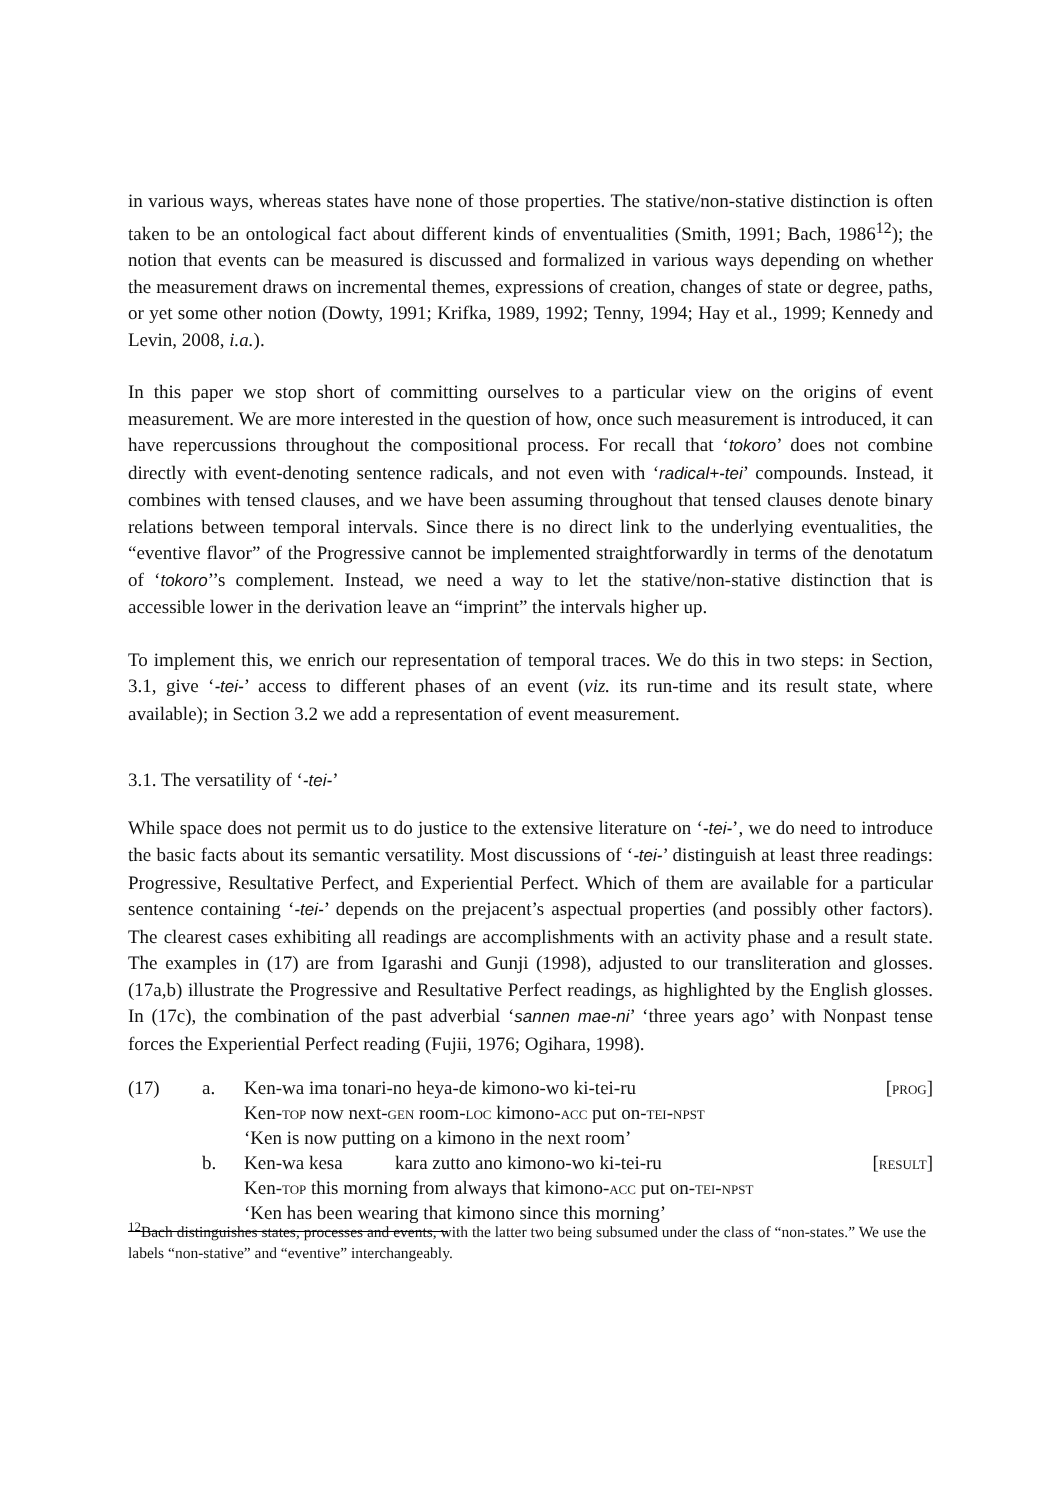in various ways, whereas states have none of those properties. The stative/non-stative distinction is often taken to be an ontological fact about different kinds of enventualities (Smith, 1991; Bach, 1986<sup>12</sup>); the notion that events can be measured is discussed and formalized in various ways depending on whether the measurement draws on incremental themes, expressions of creation, changes of state or degree, paths, or yet some other notion (Dowty, 1991; Krifka, 1989, 1992; Tenny, 1994; Hay et al., 1999; Kennedy and Levin, 2008, i.a.).
In this paper we stop short of committing ourselves to a particular view on the origins of event measurement. We are more interested in the question of how, once such measurement is introduced, it can have repercussions throughout the compositional process. For recall that ‘tokoro’ does not combine directly with event-denoting sentence radicals, and not even with ‘radical+-tei’ compounds. Instead, it combines with tensed clauses, and we have been assuming throughout that tensed clauses denote binary relations between temporal intervals. Since there is no direct link to the underlying eventualities, the “eventive flavor” of the Progressive cannot be implemented straightforwardly in terms of the denotatum of ‘tokoro’’s complement. Instead, we need a way to let the stative/non-stative distinction that is accessible lower in the derivation leave an “imprint” the intervals higher up.
To implement this, we enrich our representation of temporal traces. We do this in two steps: in Section, 3.1, give ‘-tei-’ access to different phases of an event (viz. its run-time and its result state, where available); in Section 3.2 we add a representation of event measurement.
3.1. The versatility of ‘-tei-’
While space does not permit us to do justice to the extensive literature on ‘-tei-’, we do need to introduce the basic facts about its semantic versatility. Most discussions of ‘-tei-’ distinguish at least three readings: Progressive, Resultative Perfect, and Experiential Perfect. Which of them are available for a particular sentence containing ‘-tei-’ depends on the prejacent’s aspectual properties (and possibly other factors). The clearest cases exhibiting all readings are accomplishments with an activity phase and a result state. The examples in (17) are from Igarashi and Gunji (1998), adjusted to our transliteration and glosses. (17a,b) illustrate the Progressive and Resultative Perfect readings, as highlighted by the English glosses. In (17c), the combination of the past adverbial ‘sannen mae-ni’ ‘three years ago’ with Nonpast tense forces the Experiential Perfect reading (Fujii, 1976; Ogihara, 1998).
| (17) | a. | Ken-wa ima tonari-no heya-de kimono-wo ki-tei-ru | [ prog ] |
| | | Ken- top now next- gen room- loc kimono- acc put on- tei-npst | |
| | | ‘Ken is now putting on a kimono in the next room’ | |
| | b. | Ken-wa kesa kara zutto ano kimono-wo ki-tei-ru | [ result ] |
| | | Ken- top this morning from always that kimono- acc put on- tei-npst | |
| | | ‘Ken has been wearing that kimono since this morning’ | |
<sup>12</sup> Bach distinguishes states, processes and events, with the latter two being subsumed under the class of “non-states.” We use the labels “non-stative” and “eventive” interchangeably.